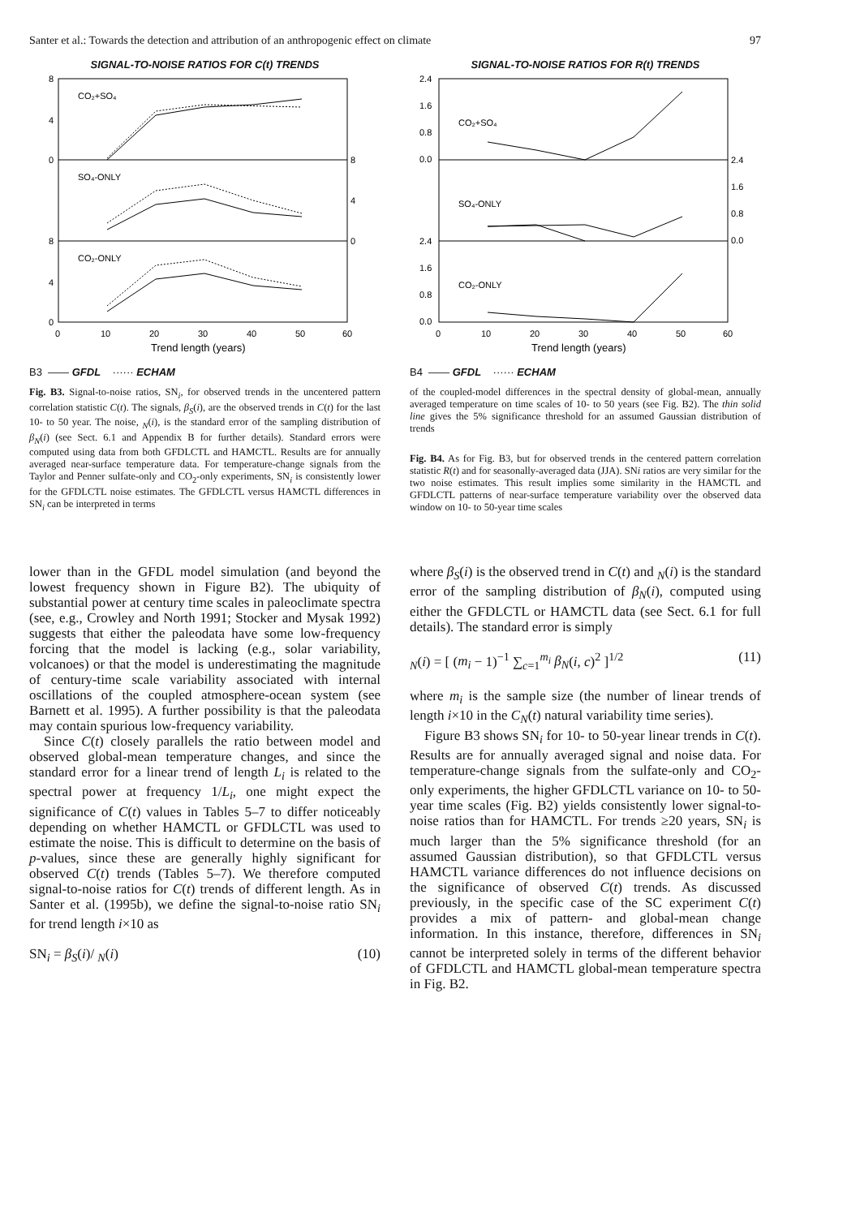Santer et al.: Towards the detection and attribution of an anthropogenic effect on climate 97
SIGNAL-TO-NOISE RATIOS FOR C(t) TRENDS
CO₂+SO₄
SO₄-ONLY
CO₂-ONLY
8
4
0
8
4
0
8
4
0
0
10
20
30
40
50
60
Trend length (years)
B3 —— GFDL ······ ECHAM
Fig. B3. Signal-to-noise ratios, SN<sub>i</sub>, for observed trends in the uncentered pattern correlation statistic C(t). The signals, β<sub>S</sub>(i), are the observed trends in C(t) for the last 10- to 50 year. The noise, <sub>N</sub>(i), is the standard error of the sampling distribution of β<sub>N</sub>(i) (see Sect. 6.1 and Appendix B for further details). Standard errors were computed using data from both GFDLCTL and HAMCTL. Results are for annually averaged near-surface temperature data. For temperature-change signals from the Taylor and Penner sulfate-only and CO<sub>2</sub>-only experiments, SN<sub>i</sub> is consistently lower for the GFDLCTL noise estimates. The GFDLCTL versus HAMCTL differences in SN<sub>i</sub> can be interpreted in terms
SIGNAL-TO-NOISE RATIOS FOR R(t) TRENDS
CO₂+SO₄
SO₄-ONLY
CO₂-ONLY
2.4
1.6
0.8
0.0
2.4
1.6
0.8
0.0
2.4
1.6
0.8
0.0
0
10
20
30
40
50
60
Trend length (years)
B4 —— GFDL ······ ECHAM
of the coupled-model differences in the spectral density of global-mean, annually averaged temperature on time scales of 10- to 50 years (see Fig. B2). The thin solid line gives the 5% significance threshold for an assumed Gaussian distribution of trends
Fig. B4. As for Fig. B3, but for observed trends in the centered pattern correlation statistic R(t) and for seasonally-averaged data (JJA). SNi ratios are very similar for the two noise estimates. This result implies some similarity in the HAMCTL and GFDLCTL patterns of near-surface temperature variability over the observed data window on 10- to 50-year time scales
lower than in the GFDL model simulation (and beyond the lowest frequency shown in Figure B2). The ubiquity of substantial power at century time scales in paleoclimate spectra (see, e.g., Crowley and North 1991; Stocker and Mysak 1992) suggests that either the paleodata have some low-frequency forcing that the model is lacking (e.g., solar variability, volcanoes) or that the model is underestimating the magnitude of century-time scale variability associated with internal oscillations of the coupled atmosphere-ocean system (see Barnett et al. 1995). A further possibility is that the paleodata may contain spurious low-frequency variability.
Since C(t) closely parallels the ratio between model and observed global-mean temperature changes, and since the standard error for a linear trend of length L<sub>i</sub> is related to the spectral power at frequency 1/L<sub>i</sub>, one might expect the significance of C(t) values in Tables 5–7 to differ noticeably depending on whether HAMCTL or GFDLCTL was used to estimate the noise. This is difficult to determine on the basis of p-values, since these are generally highly significant for observed C(t) trends (Tables 5–7). We therefore computed signal-to-noise ratios for C(t) trends of different length. As in Santer et al. (1995b), we define the signal-to-noise ratio SN<sub>i</sub> for trend length i×10 as
SN<sub>i</sub> = β<sub>S</sub>(i)/ <sub>N</sub>(i) (10)
where β<sub>S</sub>(i) is the observed trend in C(t) and <sub>N</sub>(i) is the standard error of the sampling distribution of β<sub>N</sub>(i), computed using either the GFDLCTL or HAMCTL data (see Sect. 6.1 for full details). The standard error is simply
<sub>N</sub>(i) = [ (m<sub>i</sub> − 1)<sup>−1</sup> ∑<sub>c=1</sub><sup>m<sub>i</sub></sup> β<sub>N</sub>(i, c)<sup>2</sup> ]<sup>1/2</sup> (11)
where m<sub>i</sub> is the sample size (the number of linear trends of length i×10 in the C<sub>N</sub>(t) natural variability time series).
Figure B3 shows SN<sub>i</sub> for 10- to 50-year linear trends in C(t). Results are for annually averaged signal and noise data. For temperature-change signals from the sulfate-only and CO<sub>2</sub>-only experiments, the higher GFDLCTL variance on 10- to 50-year time scales (Fig. B2) yields consistently lower signal-to-noise ratios than for HAMCTL. For trends ≥20 years, SN<sub>i</sub> is much larger than the 5% significance threshold (for an assumed Gaussian distribution), so that GFDLCTL versus HAMCTL variance differences do not influence decisions on the significance of observed C(t) trends. As discussed previously, in the specific case of the SC experiment C(t) provides a mix of pattern- and global-mean change information. In this instance, therefore, differences in SN<sub>i</sub> cannot be interpreted solely in terms of the different behavior of GFDLCTL and HAMCTL global-mean temperature spectra in Fig. B2.